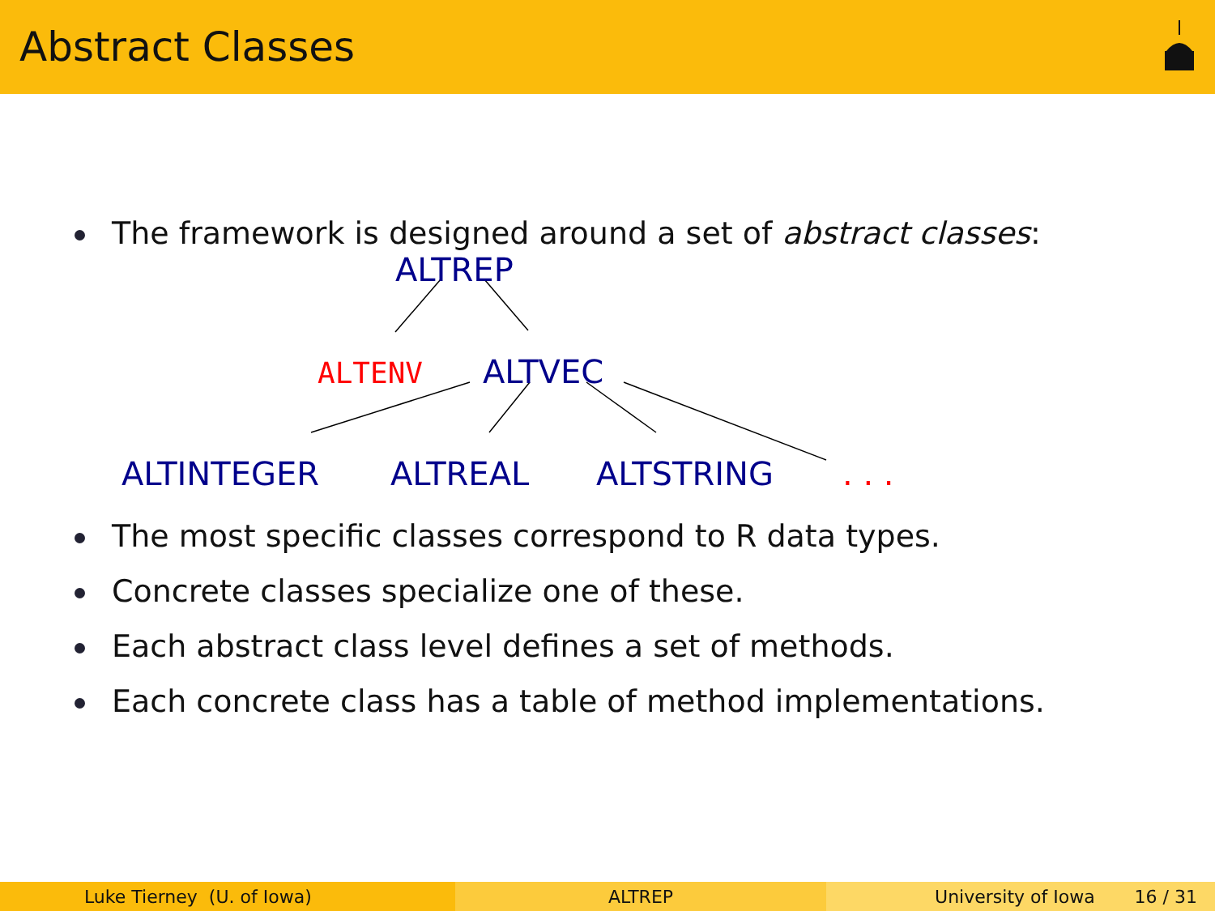Abstract Classes
The framework is designed around a set of abstract classes:
ALTREP
ALTENV ALTVEC
ALTINTEGER ALTREAL ALTSTRING . . .
The most specific classes correspond to R data types.
Concrete classes specialize one of these.
Each abstract class level defines a set of methods.
Each concrete class has a table of method implementations.
Luke Tierney (U. of Iowa) ALTREP University of Iowa 16 / 31